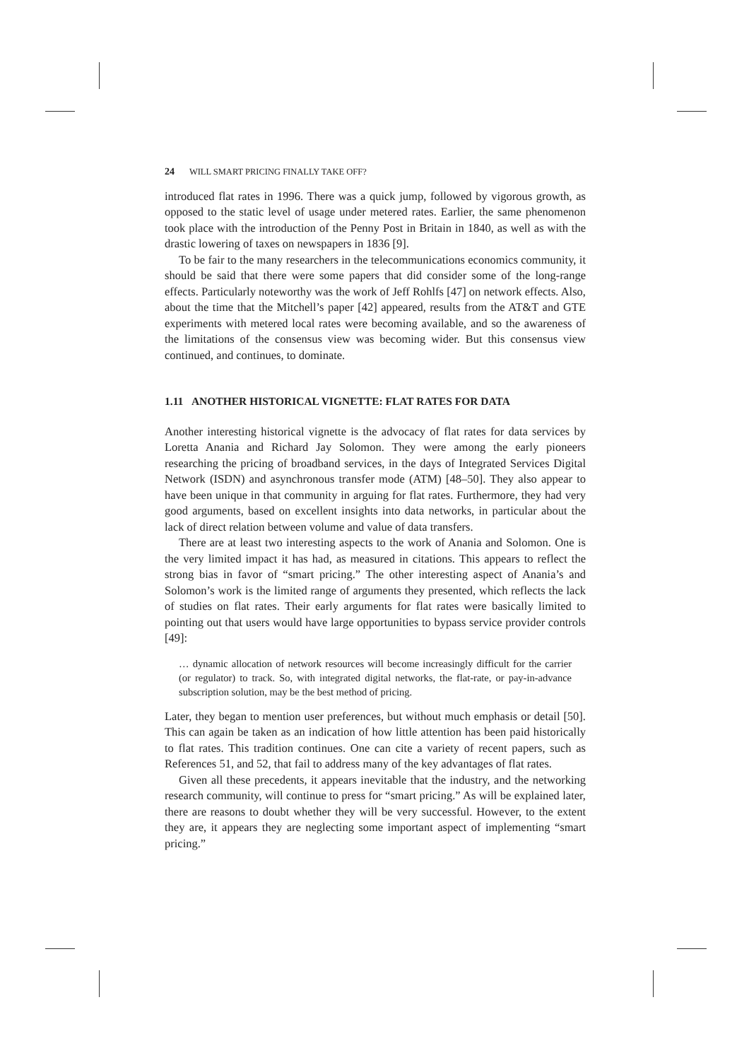24 WILL SMART PRICING FINALLY TAKE OFF?
introduced flat rates in 1996. There was a quick jump, followed by vigorous growth, as opposed to the static level of usage under metered rates. Earlier, the same phenomenon took place with the introduction of the Penny Post in Britain in 1840, as well as with the drastic lowering of taxes on newspapers in 1836 [9].
To be fair to the many researchers in the telecommunications economics community, it should be said that there were some papers that did consider some of the long-range effects. Particularly noteworthy was the work of Jeff Rohlfs [47] on network effects. Also, about the time that the Mitchell’s paper [42] appeared, results from the AT&T and GTE experiments with metered local rates were becoming available, and so the awareness of the limitations of the consensus view was becoming wider. But this consensus view continued, and continues, to dominate.
1.11 ANOTHER HISTORICAL VIGNETTE: FLAT RATES FOR DATA
Another interesting historical vignette is the advocacy of flat rates for data services by Loretta Anania and Richard Jay Solomon. They were among the early pioneers researching the pricing of broadband services, in the days of Integrated Services Digital Network (ISDN) and asynchronous transfer mode (ATM) [48–50]. They also appear to have been unique in that community in arguing for flat rates. Furthermore, they had very good arguments, based on excellent insights into data networks, in particular about the lack of direct relation between volume and value of data transfers.
There are at least two interesting aspects to the work of Anania and Solomon. One is the very limited impact it has had, as measured in citations. This appears to reflect the strong bias in favor of “smart pricing.” The other interesting aspect of Anania’s and Solomon’s work is the limited range of arguments they presented, which reflects the lack of studies on flat rates. Their early arguments for flat rates were basically limited to pointing out that users would have large opportunities to bypass service provider controls [49]:
… dynamic allocation of network resources will become increasingly difficult for the carrier (or regulator) to track. So, with integrated digital networks, the flat-rate, or pay-in-advance subscription solution, may be the best method of pricing.
Later, they began to mention user preferences, but without much emphasis or detail [50]. This can again be taken as an indication of how little attention has been paid historically to flat rates. This tradition continues. One can cite a variety of recent papers, such as References 51, and 52, that fail to address many of the key advantages of flat rates.
Given all these precedents, it appears inevitable that the industry, and the networking research community, will continue to press for “smart pricing.” As will be explained later, there are reasons to doubt whether they will be very successful. However, to the extent they are, it appears they are neglecting some important aspect of implementing “smart pricing.”